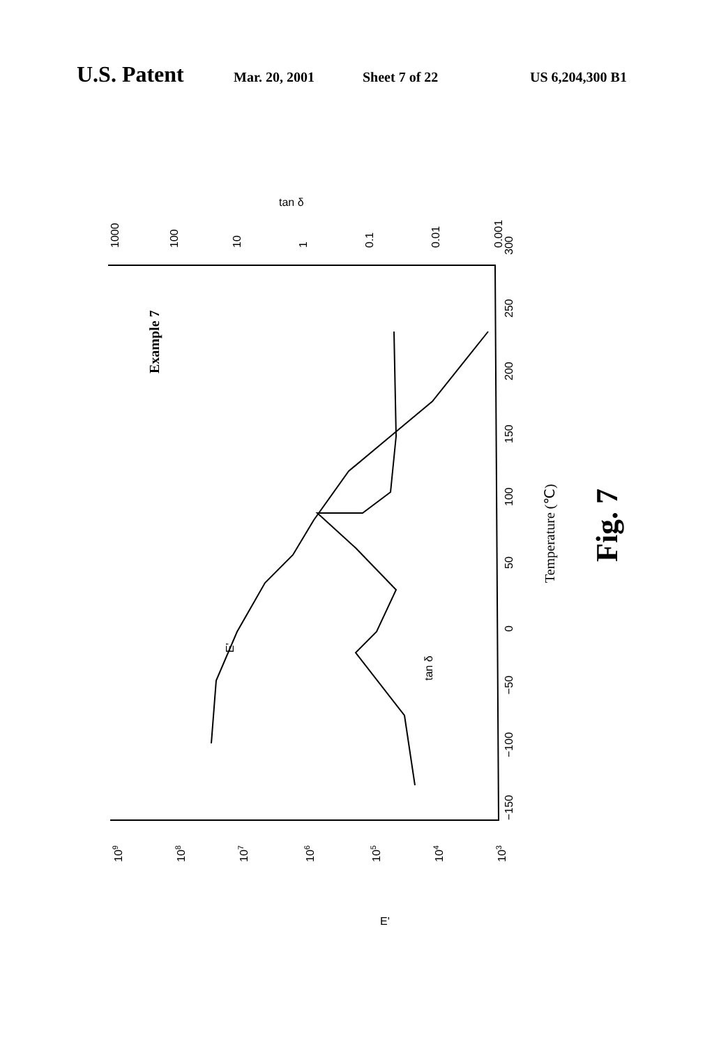U.S. Patent Mar. 20, 2001 Sheet 7 of 22 US 6,204,300 B1
−150
−100
−50
0
50
100
150
200
250
300
1000
100
10
1
0.1
0.01
0.001
tan δ
109
108
107
106
105
104
103
E'
E'
tan δ
Example 7
Temperature (℃)
Fig. 7